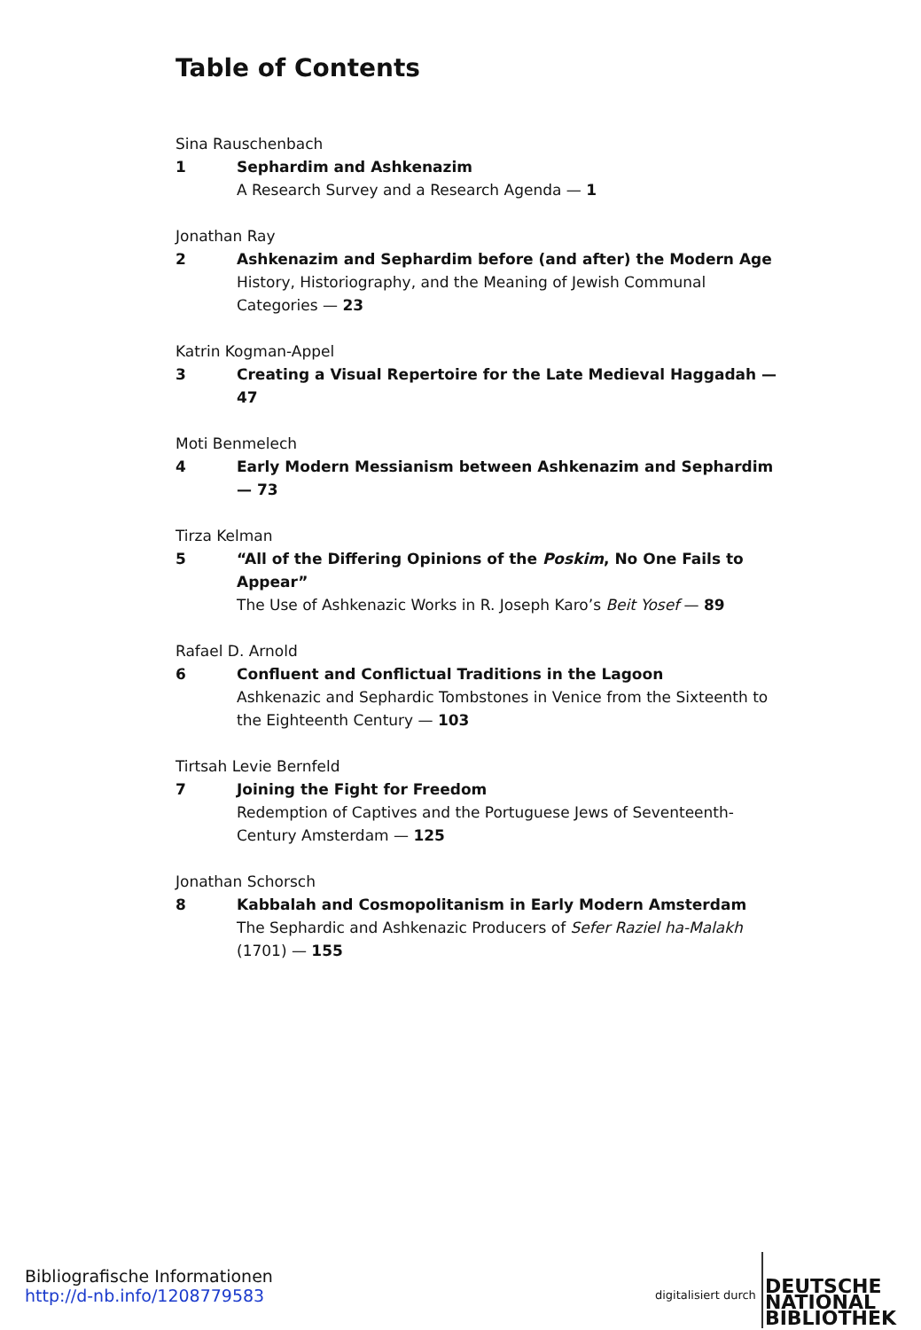Table of Contents
Sina Rauschenbach
1 Sephardim and Ashkenazim
A Research Survey and a Research Agenda — 1
Jonathan Ray
2 Ashkenazim and Sephardim before (and after) the Modern Age
History, Historiography, and the Meaning of Jewish Communal Categories — 23
Katrin Kogman-Appel
3 Creating a Visual Repertoire for the Late Medieval Haggadah — 47
Moti Benmelech
4 Early Modern Messianism between Ashkenazim and Sephardim — 73
Tirza Kelman
5 “All of the Differing Opinions of the Poskim, No One Fails to Appear”
The Use of Ashkenazic Works in R. Joseph Karo’s Beit Yosef — 89
Rafael D. Arnold
6 Confluent and Conflictual Traditions in the Lagoon
Ashkenazic and Sephardic Tombstones in Venice from the Sixteenth to the Eighteenth Century — 103
Tirtsah Levie Bernfeld
7 Joining the Fight for Freedom
Redemption of Captives and the Portuguese Jews of Seventeenth-Century Amsterdam — 125
Jonathan Schorsch
8 Kabbalah and Cosmopolitanism in Early Modern Amsterdam
The Sephardic and Ashkenazic Producers of Sefer Raziel ha-Malakh (1701) — 155
Bibliografische Informationen
http://d-nb.info/1208779583
digitalisiert durch
DEUTSCHE
NATIONAL
BIBLIOTHEK